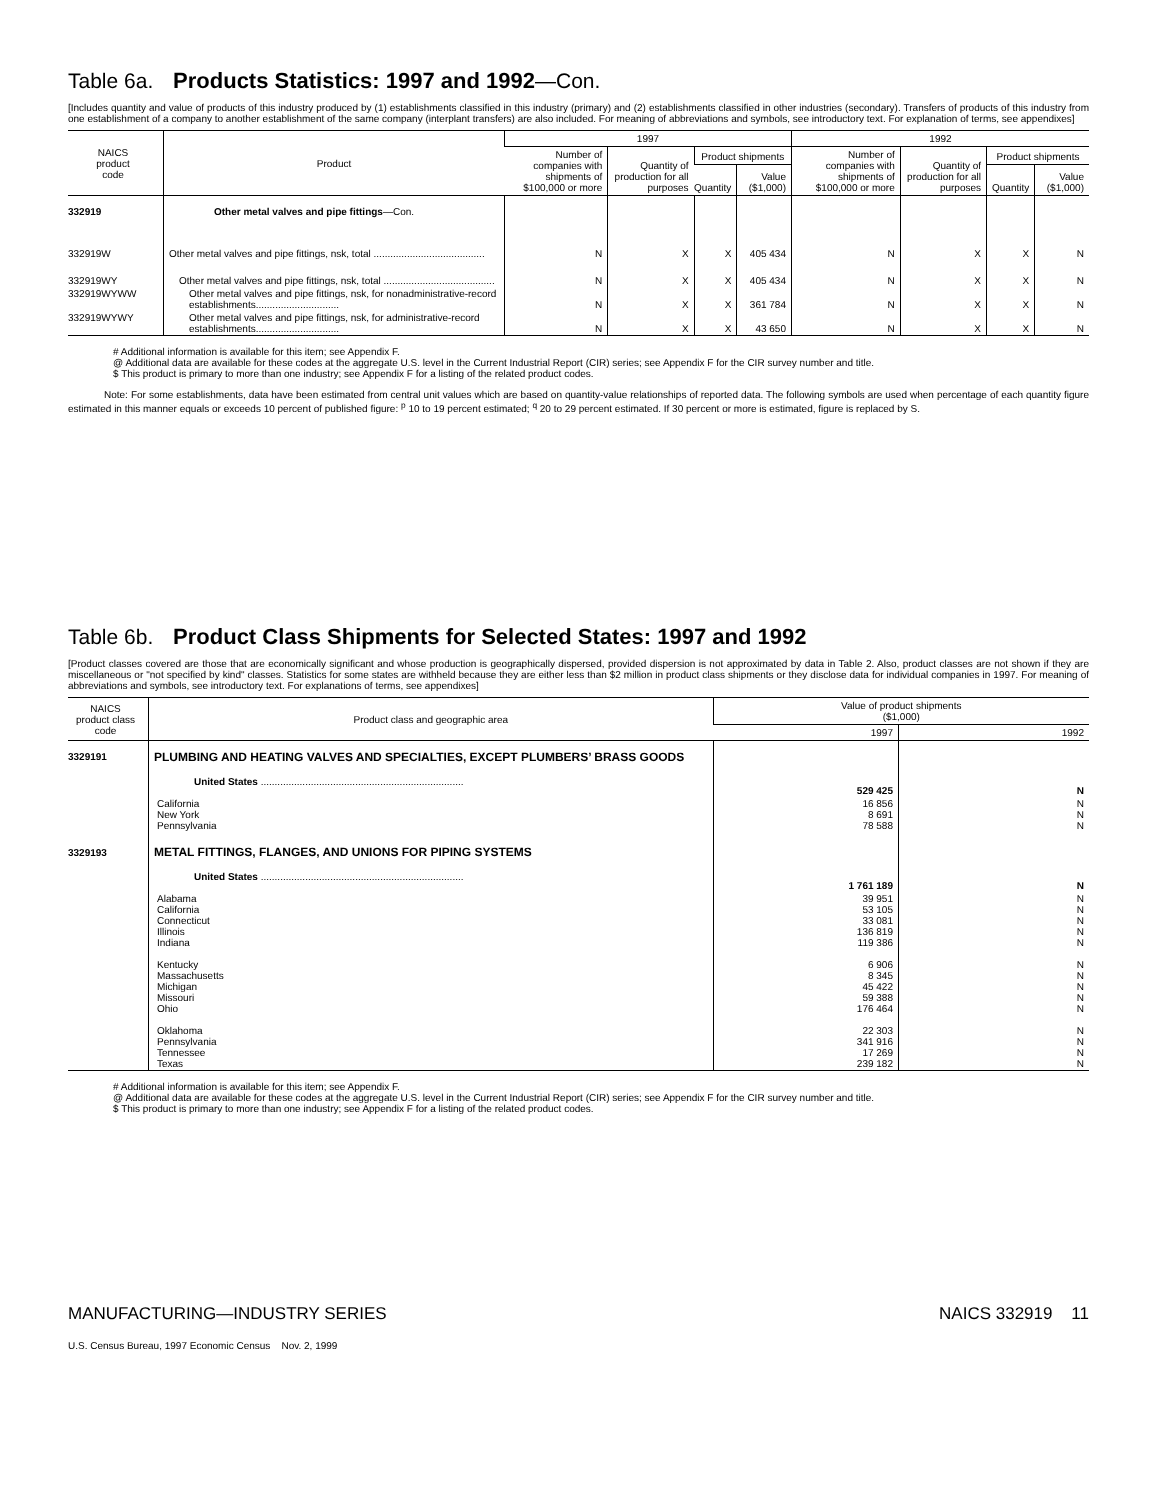Table 6a. Products Statistics: 1997 and 1992—Con.
[Includes quantity and value of products of this industry produced by (1) establishments classified in this industry (primary) and (2) establishments classified in other industries (secondary). Transfers of products of this industry from one establishment of a company to another establishment of the same company (interplant transfers) are also included. For meaning of abbreviations and symbols, see introductory text. For explanation of terms, see appendixes]
| NAICS product code | Product | 1997 | | | | 1992 | | | |
| --- | --- | --- | --- | --- | --- | --- | --- | --- | --- |
| | | Number of companies with shipments of $100,000 or more | Quantity of production for all purposes | Product shipments | | Number of companies with shipments of $100,000 or more | Quantity of production for all purposes | Product shipments | |
| | | | | Quantity | Value ($1,000) | | | Quantity | Value ($1,000) |
| 332919 | Other metal valves and pipe fittings —Con. | | | | | | | | |
| 332919W | Other metal valves and pipe fittings, nsk, total ........................................ | N | X | X | 405 434 | N | X | X | N |
| 332919WY | Other metal valves and pipe fittings, nsk, total ........................................ | N | X | X | 405 434 | N | X | X | N |
| 332919WYWW | Other metal valves and pipe fittings, nsk, for nonadministrative-record establishments.............................. | N | X | X | 361 784 | N | X | X | N |
| 332919WYWY | Other metal valves and pipe fittings, nsk, for administrative-record establishments.............................. | N | X | X | 43 650 | N | X | X | N |
# Additional information is available for this item; see Appendix F.
@ Additional data are available for these codes at the aggregate U.S. level in the Current Industrial Report (CIR) series; see Appendix F for the CIR survey number and title.
$ This product is primary to more than one industry; see Appendix F for a listing of the related product codes.
Note: For some establishments, data have been estimated from central unit values which are based on quantity-value relationships of reported data. The following symbols are used when percentage of each quantity figure estimated in this manner equals or exceeds 10 percent of published figure: <sup>p</sup> 10 to 19 percent estimated; <sup>q</sup> 20 to 29 percent estimated. If 30 percent or more is estimated, figure is replaced by S.
Table 6b. Product Class Shipments for Selected States: 1997 and 1992
[Product classes covered are those that are economically significant and whose production is geographically dispersed, provided dispersion is not approximated by data in Table 2. Also, product classes are not shown if they are miscellaneous or "not specified by kind" classes. Statistics for some states are withheld because they are either less than $2 million in product class shipments or they disclose data for individual companies in 1997. For meaning of abbreviations and symbols, see introductory text. For explanations of terms, see appendixes]
| NAICS product class code | Product class and geographic area | Value of product shipments ($1,000) | |
| --- | --- | --- | --- |
| | | 1997 | 1992 |
| 3329191 | PLUMBING AND HEATING VALVES AND SPECIALTIES, EXCEPT PLUMBERS’ BRASS GOODS | | |
| | United States ......................................................................... | 529 425 | N |
| | California New York Pennsylvania | 16 856 8 691 78 588 | N N N |
| 3329193 | METAL FITTINGS, FLANGES, AND UNIONS FOR PIPING SYSTEMS | | |
| | United States ......................................................................... | 1 761 189 | N |
| | Alabama California Connecticut Illinois Indiana | 39 951 53 105 33 081 136 819 119 386 | N N N N N |
| | Kentucky Massachusetts Michigan Missouri Ohio | 6 906 8 345 45 422 59 388 176 464 | N N N N N |
| | Oklahoma Pennsylvania Tennessee Texas | 22 303 341 916 17 269 239 182 | N N N N |
# Additional information is available for this item; see Appendix F.
@ Additional data are available for these codes at the aggregate U.S. level in the Current Industrial Report (CIR) series; see Appendix F for the CIR survey number and title.
$ This product is primary to more than one industry; see Appendix F for a listing of the related product codes.
MANUFACTURING—INDUSTRY SERIES NAICS 332919 11
U.S. Census Bureau, 1997 Economic Census Nov. 2, 1999